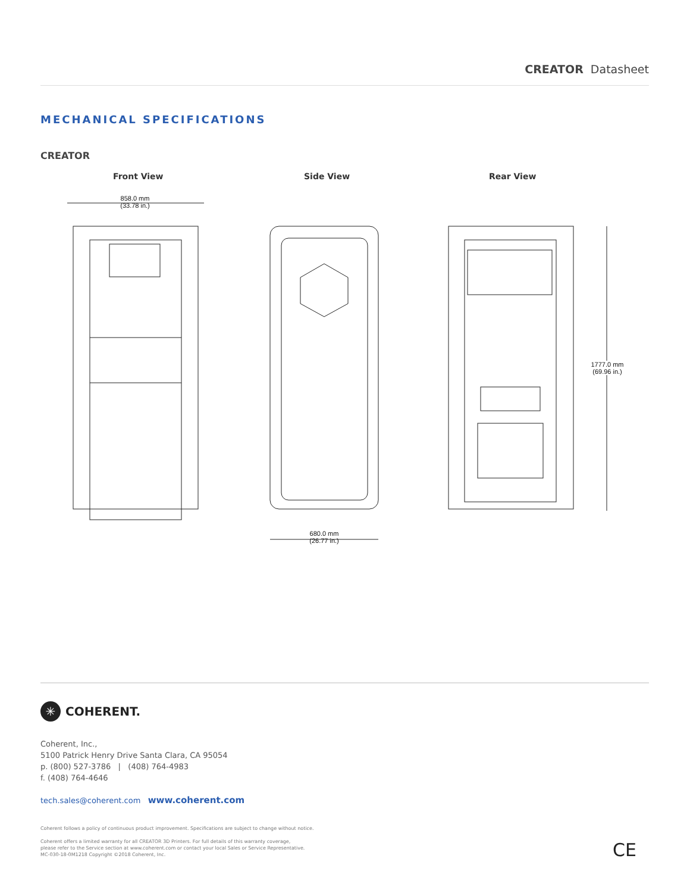CREATOR Datasheet
MECHANICAL SPECIFICATIONS
CREATOR
Front View Side View Rear View
858.0 mm
(33.78 in.)
680.0 mm
(26.77 in.)
1777.0 mm
(69.96 in.)
✳ COHERENT.
Coherent, Inc.,
5100 Patrick Henry Drive Santa Clara, CA 95054
p. (800) 527-3786 | (408) 764-4983
f. (408) 764-4646
tech.sales@coherent.com www.coherent.com
Coherent follows a policy of continuous product improvement. Specifications are subject to change without notice.
Coherent offers a limited warranty for all CREATOR 3D Printers. For full details of this warranty coverage,
please refer to the Service section at www.coherent.com or contact your local Sales or Service Representative.
MC-030-18-0M1218 Copyright ©2018 Coherent, Inc.
CE